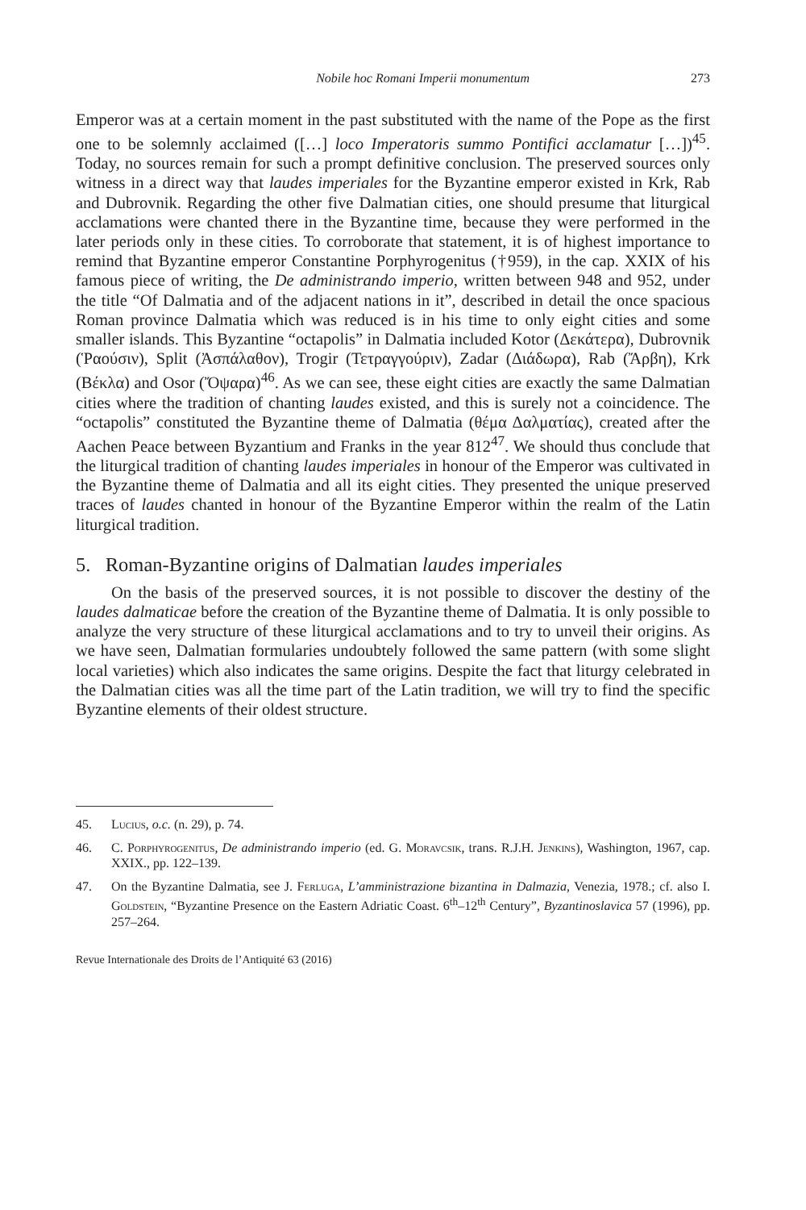Nobile hoc Romani Imperii monumentum 273
Emperor was at a certain moment in the past substituted with the name of the Pope as the first one to be solemnly acclaimed ([…] loco Imperatoris summo Pontifici acclamatur […])<sup>45</sup>. Today, no sources remain for such a prompt definitive conclusion. The preserved sources only witness in a direct way that laudes imperiales for the Byzantine emperor existed in Krk, Rab and Dubrovnik. Regarding the other five Dalmatian cities, one should presume that liturgical acclamations were chanted there in the Byzantine time, because they were performed in the later periods only in these cities. To corroborate that statement, it is of highest importance to remind that Byzantine emperor Constantine Porphyrogenitus (†959), in the cap. XXIX of his famous piece of writing, the De administrando imperio, written between 948 and 952, under the title “Of Dalmatia and of the adjacent nations in it”, described in detail the once spacious Roman province Dalmatia which was reduced is in his time to only eight cities and some smaller islands. This Byzantine “octapolis” in Dalmatia included Kotor (Δεκάτερα), Dubrovnik (Ῥαούσιν), Split (Ἀσπάλαθον), Trogir (Τετραγγούριν), Zadar (Διάδωρα), Rab (Ἄρβη), Krk (Βέκλα) and Osor (Ὄψαρα)<sup>46</sup>. As we can see, these eight cities are exactly the same Dalmatian cities where the tradition of chanting laudes existed, and this is surely not a coincidence. The “octapolis” constituted the Byzantine theme of Dalmatia (θέμα Δαλματίας), created after the Aachen Peace between Byzantium and Franks in the year 812<sup>47</sup>. We should thus conclude that the liturgical tradition of chanting laudes imperiales in honour of the Emperor was cultivated in the Byzantine theme of Dalmatia and all its eight cities. They presented the unique preserved traces of laudes chanted in honour of the Byzantine Emperor within the realm of the Latin liturgical tradition.
5. Roman-Byzantine origins of Dalmatian laudes imperiales
On the basis of the preserved sources, it is not possible to discover the destiny of the laudes dalmaticae before the creation of the Byzantine theme of Dalmatia. It is only possible to analyze the very structure of these liturgical acclamations and to try to unveil their origins. As we have seen, Dalmatian formularies undoubtely followed the same pattern (with some slight local varieties) which also indicates the same origins. Despite the fact that liturgy celebrated in the Dalmatian cities was all the time part of the Latin tradition, we will try to find the specific Byzantine elements of their oldest structure.
45. Lucius, o.c. (n. 29), p. 74.
46. C. Porphyrogenitus, De administrando imperio (ed. G. Moravcsik, trans. R.J.H. Jenkins), Washington, 1967, cap. XXIX., pp. 122–139.
47. On the Byzantine Dalmatia, see J. Ferluga, L’amministrazione bizantina in Dalmazia, Venezia, 1978.; cf. also I. Goldstein, “Byzantine Presence on the Eastern Adriatic Coast. 6<sup>th</sup>–12<sup>th</sup> Century”, Byzantinoslavica 57 (1996), pp. 257–264.
Revue Internationale des Droits de l’Antiquité 63 (2016)